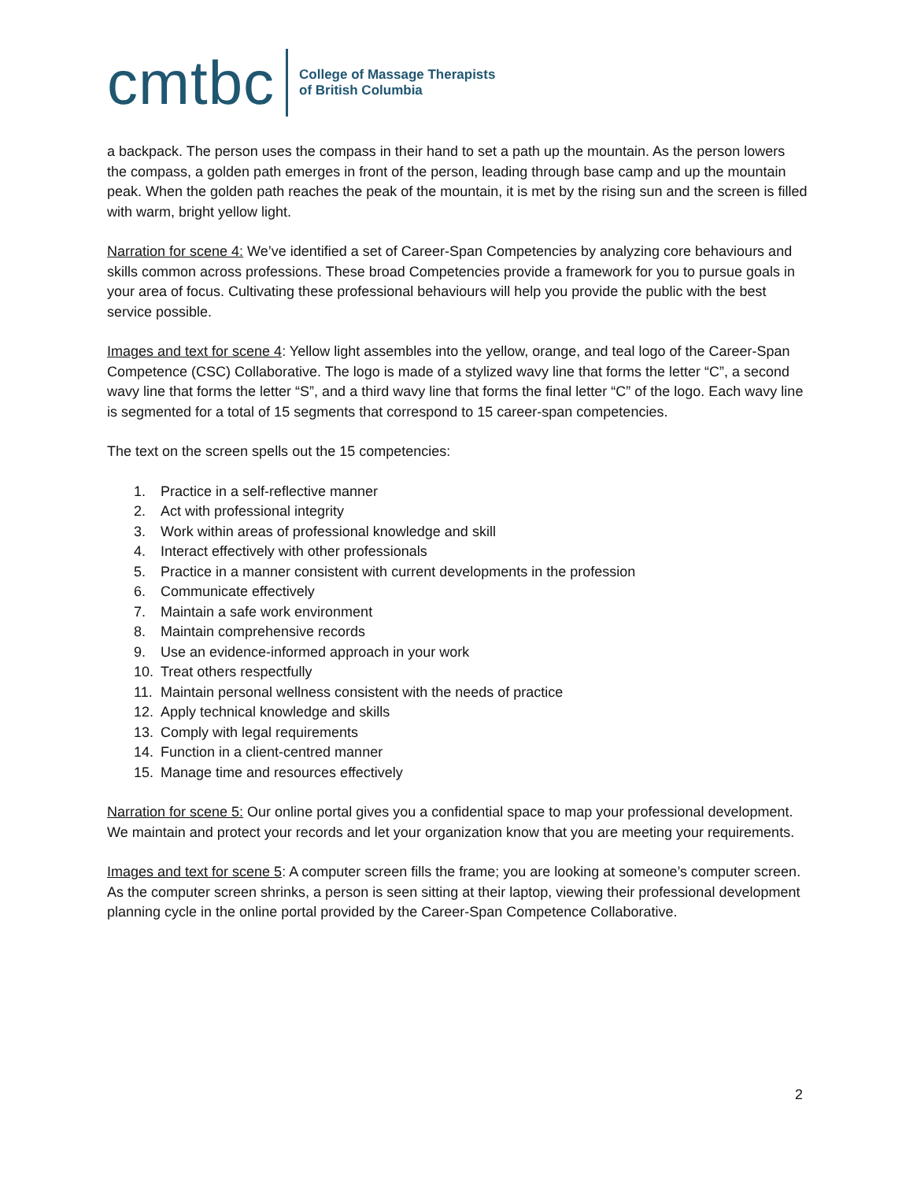cmtbc
College of Massage Therapists
of British Columbia
a backpack. The person uses the compass in their hand to set a path up the mountain. As the person lowers the compass, a golden path emerges in front of the person, leading through base camp and up the mountain peak. When the golden path reaches the peak of the mountain, it is met by the rising sun and the screen is filled with warm, bright yellow light.
Narration for scene 4: We’ve identified a set of Career-Span Competencies by analyzing core behaviours and skills common across professions. These broad Competencies provide a framework for you to pursue goals in your area of focus. Cultivating these professional behaviours will help you provide the public with the best service possible.
Images and text for scene 4: Yellow light assembles into the yellow, orange, and teal logo of the Career-Span Competence (CSC) Collaborative. The logo is made of a stylized wavy line that forms the letter “C”, a second wavy line that forms the letter “S”, and a third wavy line that forms the final letter “C” of the logo. Each wavy line is segmented for a total of 15 segments that correspond to 15 career-span competencies.
The text on the screen spells out the 15 competencies:
1. Practice in a self-reflective manner
2. Act with professional integrity
3. Work within areas of professional knowledge and skill
4. Interact effectively with other professionals
5. Practice in a manner consistent with current developments in the profession
6. Communicate effectively
7. Maintain a safe work environment
8. Maintain comprehensive records
9. Use an evidence-informed approach in your work
10. Treat others respectfully
11. Maintain personal wellness consistent with the needs of practice
12. Apply technical knowledge and skills
13. Comply with legal requirements
14. Function in a client-centred manner
15. Manage time and resources effectively
Narration for scene 5: Our online portal gives you a confidential space to map your professional development. We maintain and protect your records and let your organization know that you are meeting your requirements.
Images and text for scene 5: A computer screen fills the frame; you are looking at someone’s computer screen. As the computer screen shrinks, a person is seen sitting at their laptop, viewing their professional development planning cycle in the online portal provided by the Career-Span Competence Collaborative.
2